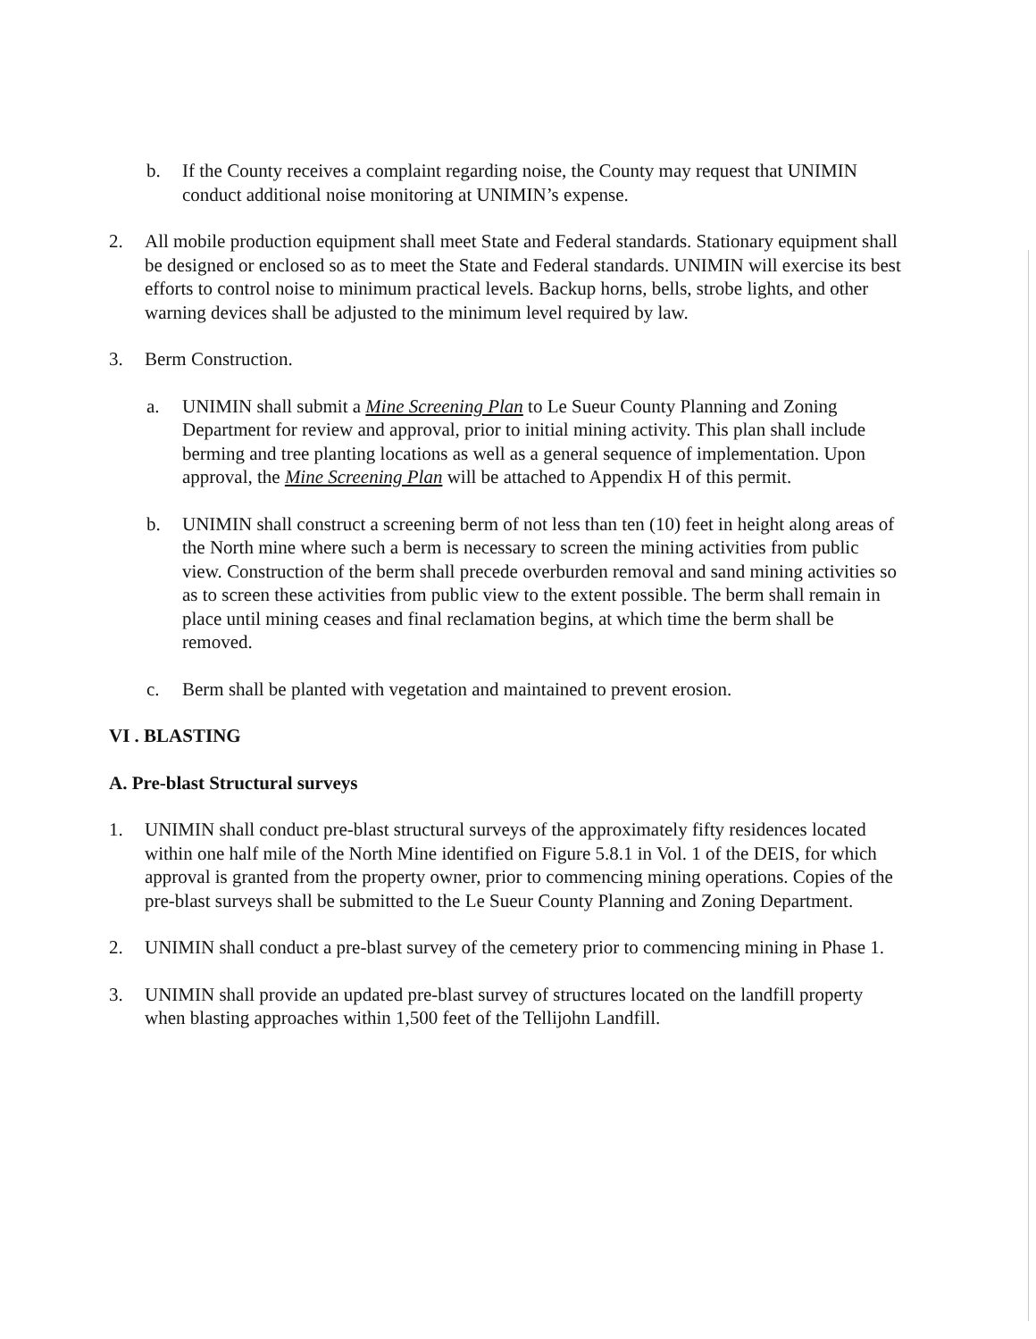b. If the County receives a complaint regarding noise, the County may request that UNIMIN conduct additional noise monitoring at UNIMIN’s expense.
2. All mobile production equipment shall meet State and Federal standards. Stationary equipment shall be designed or enclosed so as to meet the State and Federal standards. UNIMIN will exercise its best efforts to control noise to minimum practical levels. Backup horns, bells, strobe lights, and other warning devices shall be adjusted to the minimum level required by law.
3. Berm Construction.
a. UNIMIN shall submit a Mine Screening Plan to Le Sueur County Planning and Zoning Department for review and approval, prior to initial mining activity. This plan shall include berming and tree planting locations as well as a general sequence of implementation. Upon approval, the Mine Screening Plan will be attached to Appendix H of this permit.
b. UNIMIN shall construct a screening berm of not less than ten (10) feet in height along areas of the North mine where such a berm is necessary to screen the mining activities from public view. Construction of the berm shall precede overburden removal and sand mining activities so as to screen these activities from public view to the extent possible. The berm shall remain in place until mining ceases and final reclamation begins, at which time the berm shall be removed.
c. Berm shall be planted with vegetation and maintained to prevent erosion.
VI . BLASTING
A. Pre-blast Structural surveys
1. UNIMIN shall conduct pre-blast structural surveys of the approximately fifty residences located within one half mile of the North Mine identified on Figure 5.8.1 in Vol. 1 of the DEIS, for which approval is granted from the property owner, prior to commencing mining operations. Copies of the pre-blast surveys shall be submitted to the Le Sueur County Planning and Zoning Department.
2. UNIMIN shall conduct a pre-blast survey of the cemetery prior to commencing mining in Phase 1.
3. UNIMIN shall provide an updated pre-blast survey of structures located on the landfill property when blasting approaches within 1,500 feet of the Tellijohn Landfill.